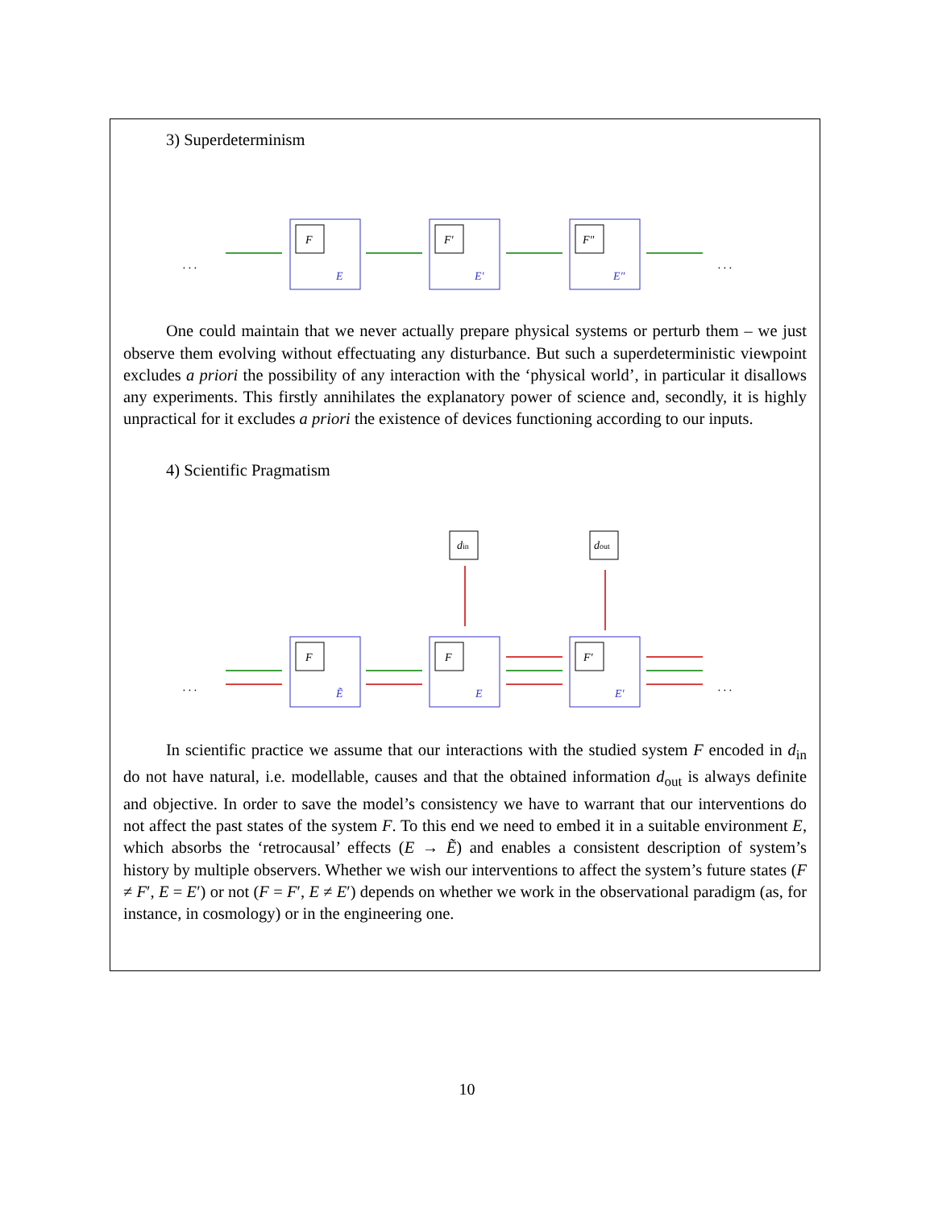3) Superdeterminism
. . .
F
E
F′
E′
F″
E″
. . .
One could maintain that we never actually prepare physical systems or perturb them – we just observe them evolving without effectuating any disturbance. But such a superdeterministic viewpoint excludes a priori the possibility of any interaction with the ‘physical world’, in particular it disallows any experiments. This firstly annihilates the explanatory power of science and, secondly, it is highly unpractical for it excludes a priori the existence of devices functioning according to our inputs.
4) Scientific Pragmatism
din
dout
. . .
F
Ẽ
F
E
F′
E′
. . .
In scientific practice we assume that our interactions with the studied system F encoded in d<sub>in</sub> do not have natural, i.e. modellable, causes and that the obtained information d<sub>out</sub> is always definite and objective. In order to save the model’s consistency we have to warrant that our interventions do not affect the past states of the system F. To this end we need to embed it in a suitable environment E, which absorbs the ‘retrocausal’ effects (E → Ẽ) and enables a consistent description of system’s history by multiple observers. Whether we wish our interventions to affect the system’s future states (F ≠ F′, E = E′) or not (F = F′, E ≠ E′) depends on whether we work in the observational paradigm (as, for instance, in cosmology) or in the engineering one.
10